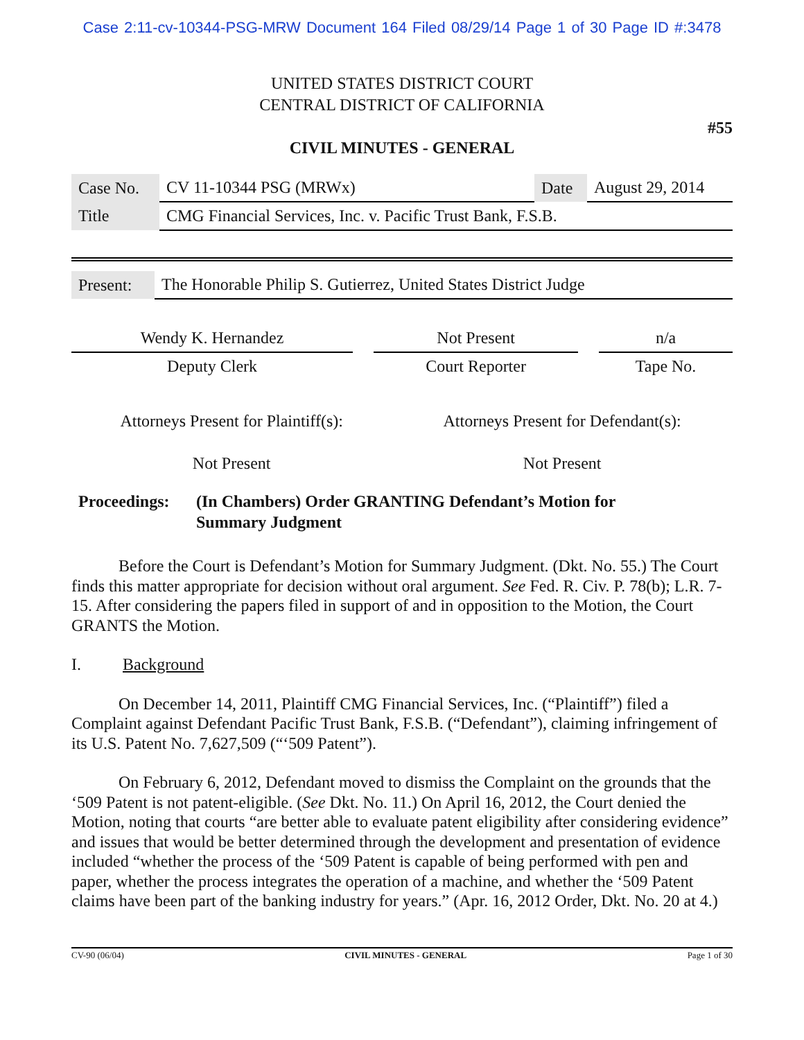Case 2:11-cv-10344-PSG-MRW Document 164 Filed 08/29/14 Page 1 of 30 Page ID #:3478
UNITED STATES DISTRICT COURT
CENTRAL DISTRICT OF CALIFORNIA
#55
CIVIL MINUTES - GENERAL
| Case No. | CV 11-10344 PSG (MRWx) | Date | August 29, 2014 |
| Title | CMG Financial Services, Inc. v. Pacific Trust Bank, F.S.B. | | |
| Present: | The Honorable Philip S. Gutierrez, United States District Judge |
| Wendy K. Hernandez | | Not Present | | n/a |
| Deputy Clerk | | Court Reporter | | Tape No. |
| Attorneys Present for Plaintiff(s): | Attorneys Present for Defendant(s): |
| Not Present | Not Present |
Proceedings:
(In Chambers) Order GRANTING Defendant’s Motion for
Summary Judgment
Before the Court is Defendant’s Motion for Summary Judgment. (Dkt. No. 55.) The Court finds this matter appropriate for decision without oral argument. See Fed. R. Civ. P. 78(b); L.R. 7-15. After considering the papers filed in support of and in opposition to the Motion, the Court GRANTS the Motion.
I. Background
On December 14, 2011, Plaintiff CMG Financial Services, Inc. (“Plaintiff”) filed a Complaint against Defendant Pacific Trust Bank, F.S.B. (“Defendant”), claiming infringement of its U.S. Patent No. 7,627,509 (“‘509 Patent”).
On February 6, 2012, Defendant moved to dismiss the Complaint on the grounds that the ‘509 Patent is not patent-eligible. (See Dkt. No. 11.) On April 16, 2012, the Court denied the Motion, noting that courts “are better able to evaluate patent eligibility after considering evidence” and issues that would be better determined through the development and presentation of evidence included “whether the process of the ‘509 Patent is capable of being performed with pen and paper, whether the process integrates the operation of a machine, and whether the ‘509 Patent claims have been part of the banking industry for years.” (Apr. 16, 2012 Order, Dkt. No. 20 at 4.)
CV-90 (06/04) CIVIL MINUTES - GENERAL Page 1 of 30